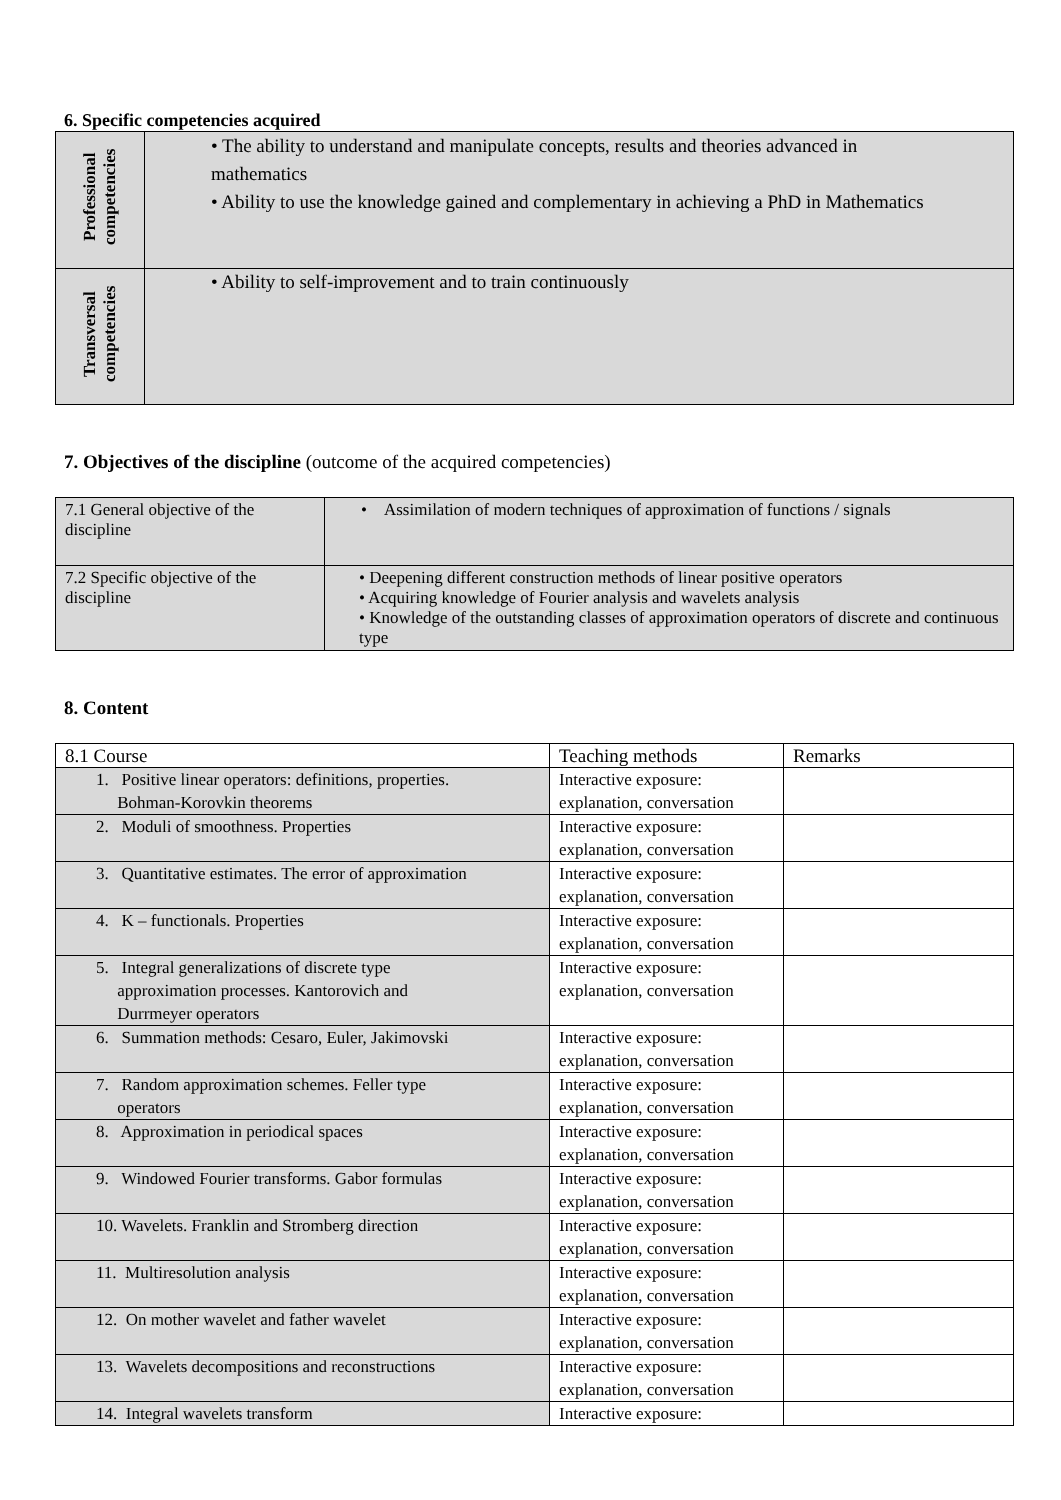6. Specific competencies acquired
| Professional competencies | • The ability to understand and manipulate concepts, results and theories advanced in mathematics • Ability to use the knowledge gained and complementary in achieving a PhD in Mathematics |
| Transversal competencies | • Ability to self-improvement and to train continuously |
7. Objectives of the discipline (outcome of the acquired competencies)
| 7.1 General objective of the discipline | • Assimilation of modern techniques of approximation of functions / signals |
| 7.2 Specific objective of the discipline | • Deepening different construction methods of linear positive operators • Acquiring knowledge of Fourier analysis and wavelets analysis • Knowledge of the outstanding classes of approximation operators of discrete and continuous type |
8. Content
| 8.1 Course | Teaching methods | Remarks |
| 1. Positive linear operators: definitions, properties. Bohman-Korovkin theorems | Interactive exposure: explanation, conversation | |
| 2. Moduli of smoothness. Properties | Interactive exposure: explanation, conversation | |
| 3. Quantitative estimates. The error of approximation | Interactive exposure: explanation, conversation | |
| 4. K – functionals. Properties | Interactive exposure: explanation, conversation | |
| 5. Integral generalizations of discrete type approximation processes. Kantorovich and Durrmeyer operators | Interactive exposure: explanation, conversation | |
| 6. Summation methods: Cesaro, Euler, Jakimovski | Interactive exposure: explanation, conversation | |
| 7. Random approximation schemes. Feller type operators | Interactive exposure: explanation, conversation | |
| 8. Approximation in periodical spaces | Interactive exposure: explanation, conversation | |
| 9. Windowed Fourier transforms. Gabor formulas | Interactive exposure: explanation, conversation | |
| 10. Wavelets. Franklin and Stromberg direction | Interactive exposure: explanation, conversation | |
| 11. Multiresolution analysis | Interactive exposure: explanation, conversation | |
| 12. On mother wavelet and father wavelet | Interactive exposure: explanation, conversation | |
| 13. Wavelets decompositions and reconstructions | Interactive exposure: explanation, conversation | |
| 14. Integral wavelets transform | Interactive exposure: | |